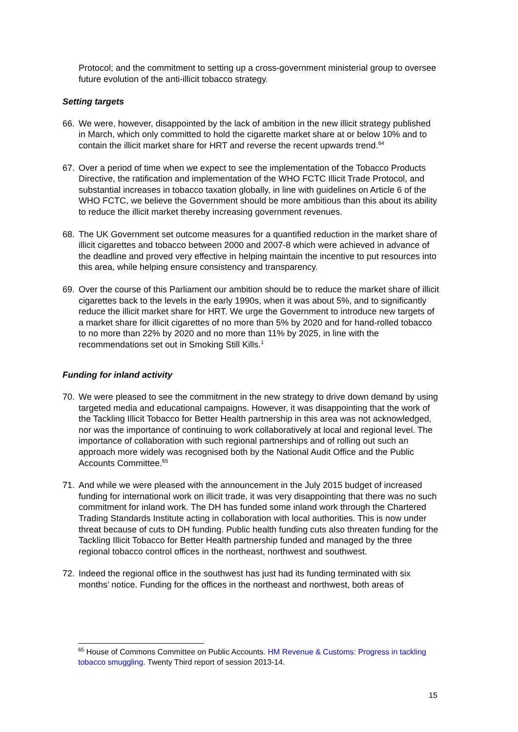Protocol; and the commitment to setting up a cross-government ministerial group to oversee future evolution of the anti-illicit tobacco strategy.
Setting targets
66. We were, however, disappointed by the lack of ambition in the new illicit strategy published in March, which only committed to hold the cigarette market share at or below 10% and to contain the illicit market share for HRT and reverse the recent upwards trend.<sup>64</sup>
67. Over a period of time when we expect to see the implementation of the Tobacco Products Directive, the ratification and implementation of the WHO FCTC Illicit Trade Protocol, and substantial increases in tobacco taxation globally, in line with guidelines on Article 6 of the WHO FCTC, we believe the Government should be more ambitious than this about its ability to reduce the illicit market thereby increasing government revenues.
68. The UK Government set outcome measures for a quantified reduction in the market share of illicit cigarettes and tobacco between 2000 and 2007-8 which were achieved in advance of the deadline and proved very effective in helping maintain the incentive to put resources into this area, while helping ensure consistency and transparency.
69. Over the course of this Parliament our ambition should be to reduce the market share of illicit cigarettes back to the levels in the early 1990s, when it was about 5%, and to significantly reduce the illicit market share for HRT. We urge the Government to introduce new targets of a market share for illicit cigarettes of no more than 5% by 2020 and for hand-rolled tobacco to no more than 22% by 2020 and no more than 11% by 2025, in line with the recommendations set out in Smoking Still Kills.<sup>1</sup>
Funding for inland activity
70. We were pleased to see the commitment in the new strategy to drive down demand by using targeted media and educational campaigns. However, it was disappointing that the work of the Tackling Illicit Tobacco for Better Health partnership in this area was not acknowledged, nor was the importance of continuing to work collaboratively at local and regional level. The importance of collaboration with such regional partnerships and of rolling out such an approach more widely was recognised both by the National Audit Office and the Public Accounts Committee.<sup>65</sup>
71. And while we were pleased with the announcement in the July 2015 budget of increased funding for international work on illicit trade, it was very disappointing that there was no such commitment for inland work. The DH has funded some inland work through the Chartered Trading Standards Institute acting in collaboration with local authorities. This is now under threat because of cuts to DH funding. Public health funding cuts also threaten funding for the Tackling Illicit Tobacco for Better Health partnership funded and managed by the three regional tobacco control offices in the northeast, northwest and southwest.
72. Indeed the regional office in the southwest has just had its funding terminated with six months’ notice. Funding for the offices in the northeast and northwest, both areas of
<sup>65</sup> House of Commons Committee on Public Accounts. HM Revenue & Customs: Progress in tackling tobacco smuggling. Twenty Third report of session 2013-14.
15